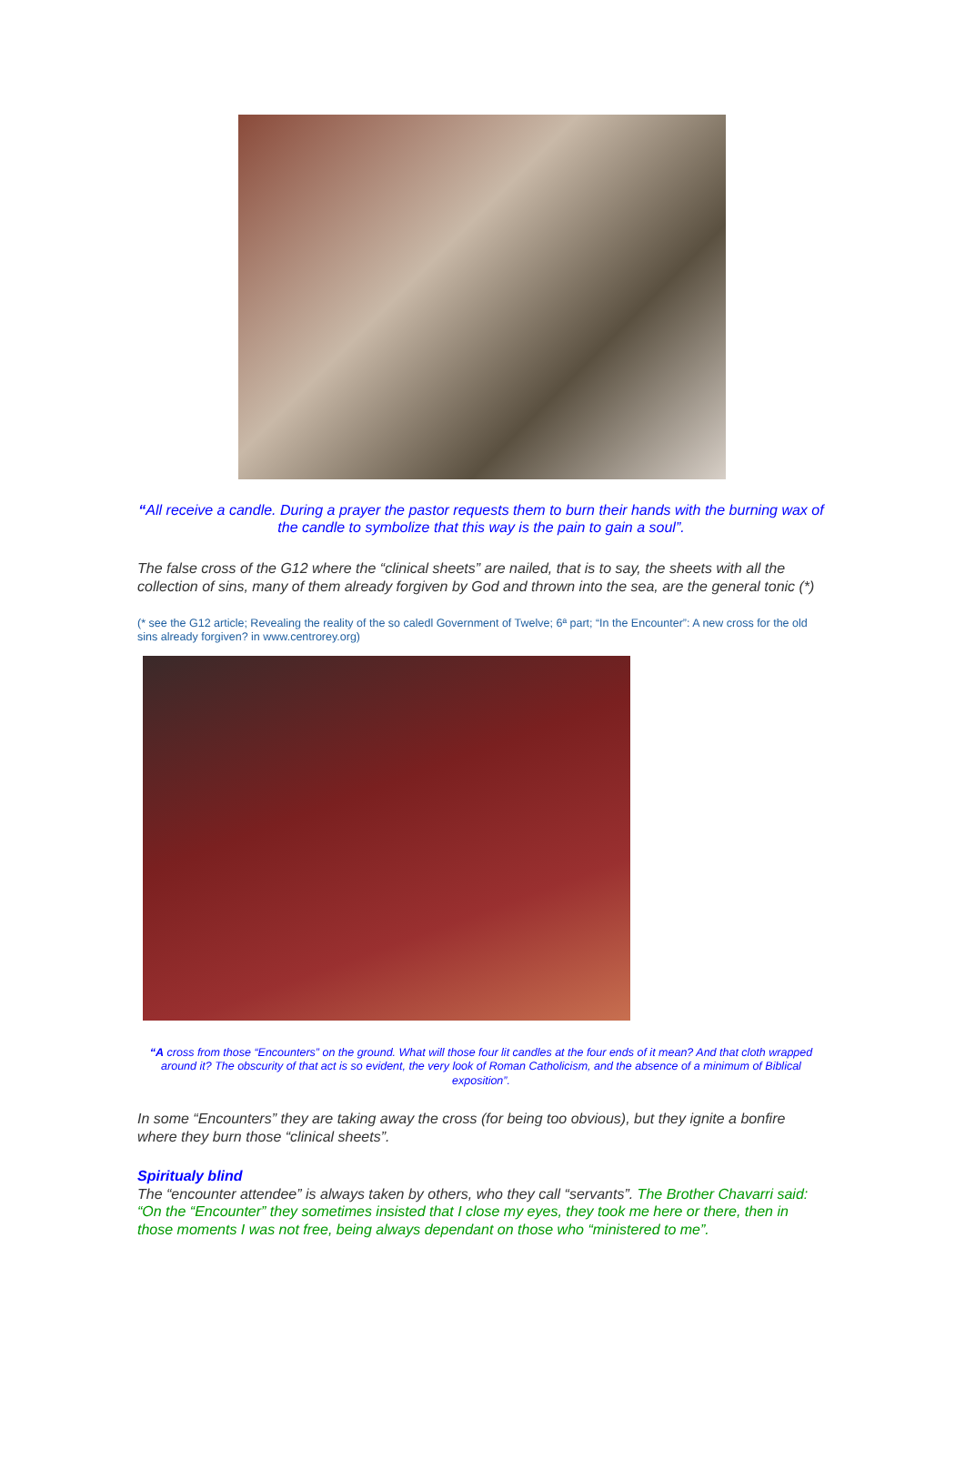“All receive a candle. During a prayer the pastor requests them to burn their hands with the burning wax of the candle to symbolize that this way is the pain to gain a soul”.
The false cross of the G12 where the “clinical sheets” are nailed, that is to say, the sheets with all the collection of sins, many of them already forgiven by God and thrown into the sea, are the general tonic (*)
(* see the G12 article; Revealing the reality of the so caledl Government of Twelve; 6ª part; “In the Encounter”: A new cross for the old sins already forgiven? in www.centrorey.org)
“A cross from those “Encounters” on the ground. What will those four lit candles at the four ends of it mean? And that cloth wrapped around it? The obscurity of that act is so evident, the very look of Roman Catholicism, and the absence of a minimum of Biblical exposition”.
In some “Encounters” they are taking away the cross (for being too obvious), but they ignite a bonfire where they burn those “clinical sheets”.
Spiritualy blind
The “encounter attendee” is always taken by others, who they call “servants”. The Brother Chavarri said: “On the “Encounter” they sometimes insisted that I close my eyes, they took me here or there, then in those moments I was not free, being always dependant on those who “ministered to me”.